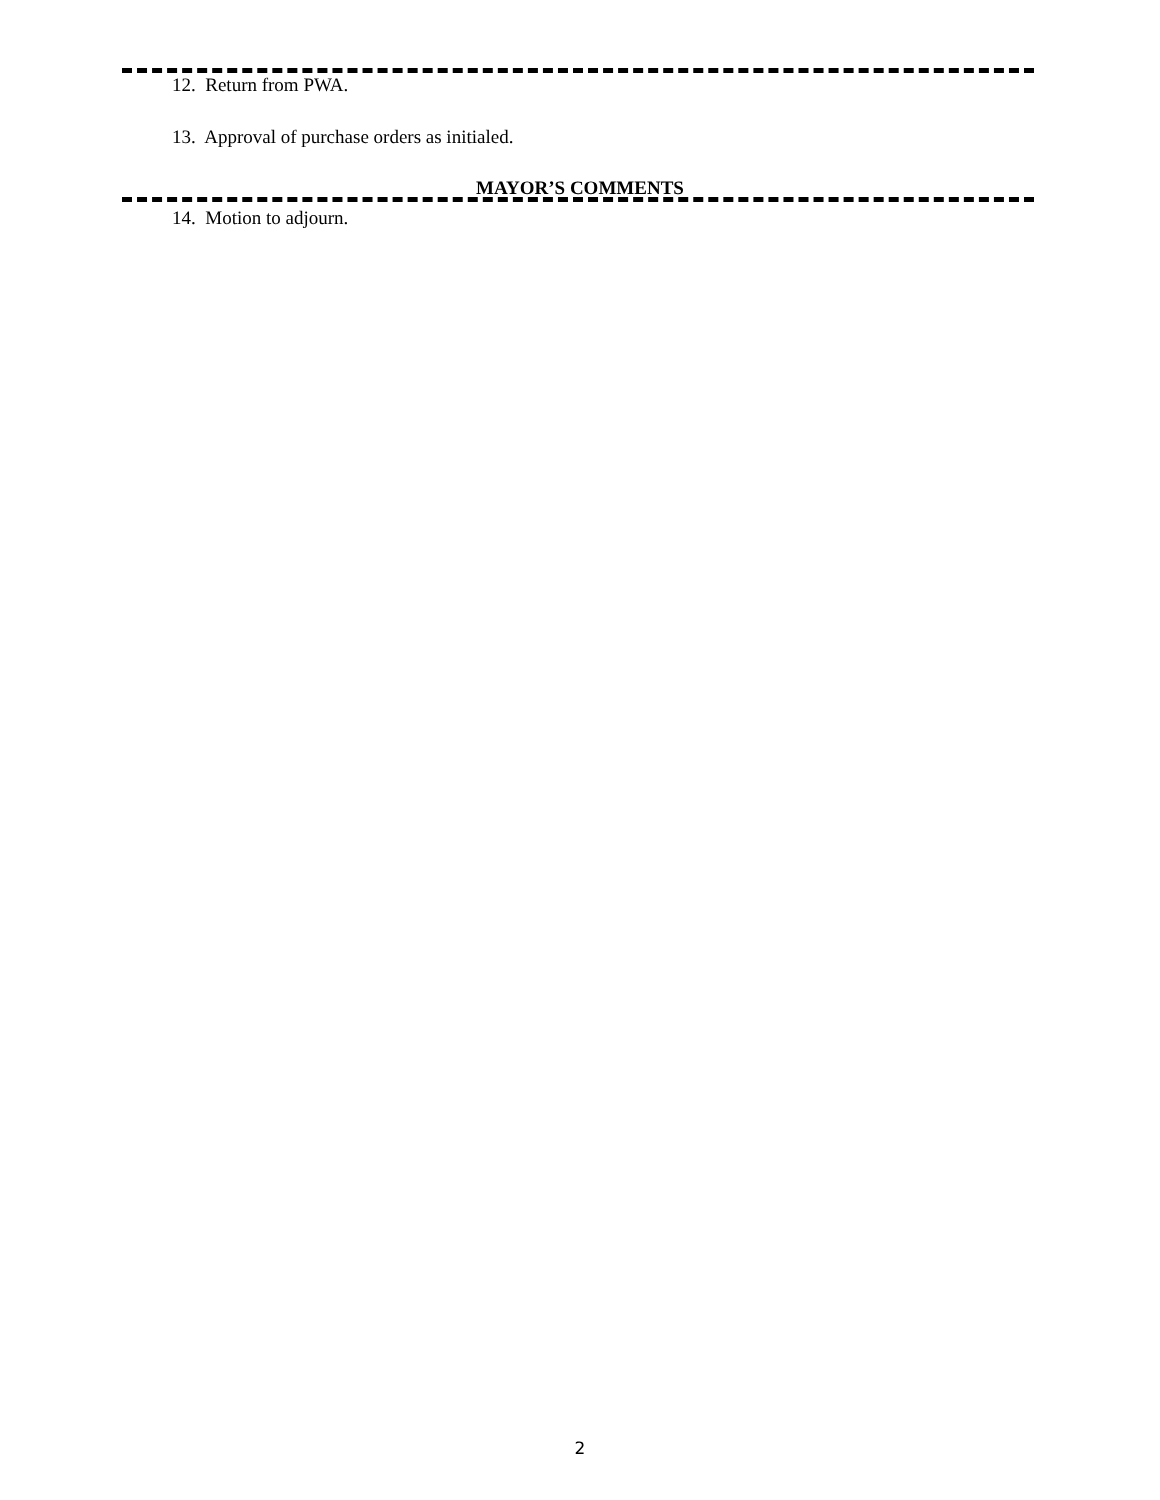12. Return from PWA.
13. Approval of purchase orders as initialed.
MAYOR’S COMMENTS
14. Motion to adjourn.
2